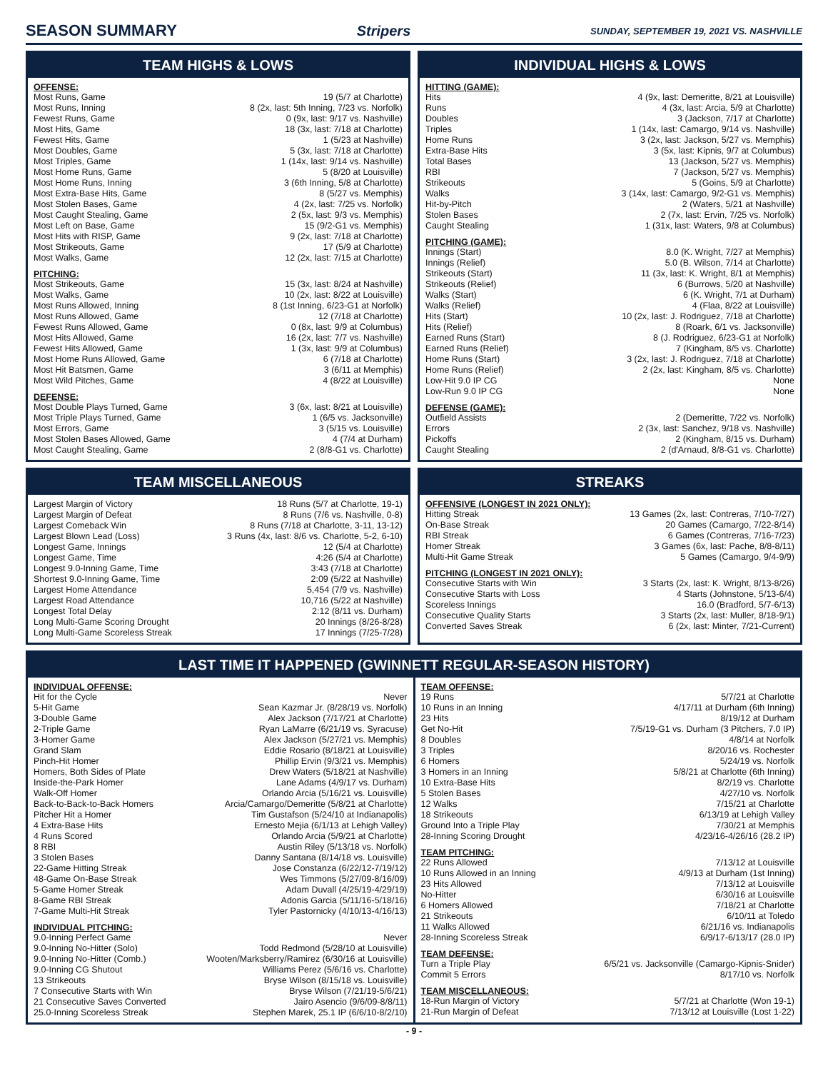SEASON SUMMARY Stripers SUNDAY, SEPTEMBER 19, 2021 VS. NASHVILLE
TEAM HIGHS & LOWS
OFFENSE:
| Most Runs, Game | 19 (5/7 at Charlotte) |
| Most Runs, Inning | 8 (2x, last: 5th Inning, 7/23 vs. Norfolk) |
| Fewest Runs, Game | 0 (9x, last: 9/17 vs. Nashville) |
| Most Hits, Game | 18 (3x, last: 7/18 at Charlotte) |
| Fewest Hits, Game | 1 (5/23 at Nashville) |
| Most Doubles, Game | 5 (3x, last: 7/18 at Charlotte) |
| Most Triples, Game | 1 (14x, last: 9/14 vs. Nashville) |
| Most Home Runs, Game | 5 (8/20 at Louisville) |
| Most Home Runs, Inning | 3 (6th Inning, 5/8 at Charlotte) |
| Most Extra-Base Hits, Game | 8 (5/27 vs. Memphis) |
| Most Stolen Bases, Game | 4 (2x, last: 7/25 vs. Norfolk) |
| Most Caught Stealing, Game | 2 (5x, last: 9/3 vs. Memphis) |
| Most Left on Base, Game | 15 (9/2-G1 vs. Memphis) |
| Most Hits with RISP, Game | 9 (2x, last: 7/18 at Charlotte) |
| Most Strikeouts, Game | 17 (5/9 at Charlotte) |
| Most Walks, Game | 12 (2x, last: 7/15 at Charlotte) |
PITCHING:
| Most Strikeouts, Game | 15 (3x, last: 8/24 at Nashville) |
| Most Walks, Game | 10 (2x, last: 8/22 at Louisville) |
| Most Runs Allowed, Inning | 8 (1st Inning, 6/23-G1 at Norfolk) |
| Most Runs Allowed, Game | 12 (7/18 at Charlotte) |
| Fewest Runs Allowed, Game | 0 (8x, last: 9/9 at Columbus) |
| Most Hits Allowed, Game | 16 (2x, last: 7/7 vs. Nashville) |
| Fewest Hits Allowed, Game | 1 (3x, last: 9/9 at Columbus) |
| Most Home Runs Allowed, Game | 6 (7/18 at Charlotte) |
| Most Hit Batsmen, Game | 3 (6/11 at Memphis) |
| Most Wild Pitches, Game | 4 (8/22 at Louisville) |
DEFENSE:
| Most Double Plays Turned, Game | 3 (6x, last: 8/21 at Louisville) |
| Most Triple Plays Turned, Game | 1 (6/5 vs. Jacksonville) |
| Most Errors, Game | 3 (5/15 vs. Louisville) |
| Most Stolen Bases Allowed, Game | 4 (7/4 at Durham) |
| Most Caught Stealing, Game | 2 (8/8-G1 vs. Charlotte) |
INDIVIDUAL HIGHS & LOWS
HITTING (GAME):
| Hits | 4 (9x, last: Demeritte, 8/21 at Louisville) |
| Runs | 4 (3x, last: Arcia, 5/9 at Charlotte) |
| Doubles | 3 (Jackson, 7/17 at Charlotte) |
| Triples | 1 (14x, last: Camargo, 9/14 vs. Nashville) |
| Home Runs | 3 (2x, last: Jackson, 5/27 vs. Memphis) |
| Extra-Base Hits | 3 (5x, last: Kipnis, 9/7 at Columbus) |
| Total Bases | 13 (Jackson, 5/27 vs. Memphis) |
| RBI | 7 (Jackson, 5/27 vs. Memphis) |
| Strikeouts | 5 (Goins, 5/9 at Charlotte) |
| Walks | 3 (14x, last: Camargo, 9/2-G1 vs. Memphis) |
| Hit-by-Pitch | 2 (Waters, 5/21 at Nashville) |
| Stolen Bases | 2 (7x, last: Ervin, 7/25 vs. Norfolk) |
| Caught Stealing | 1 (31x, last: Waters, 9/8 at Columbus) |
PITCHING (GAME):
| Innings (Start) | 8.0 (K. Wright, 7/27 at Memphis) |
| Innings (Relief) | 5.0 (B. Wilson, 7/14 at Charlotte) |
| Strikeouts (Start) | 11 (3x, last: K. Wright, 8/1 at Memphis) |
| Strikeouts (Relief) | 6 (Burrows, 5/20 at Nashville) |
| Walks (Start) | 6 (K. Wright, 7/1 at Durham) |
| Walks (Relief) | 4 (Flaa, 8/22 at Louisville) |
| Hits (Start) | 10 (2x, last: J. Rodriguez, 7/18 at Charlotte) |
| Hits (Relief) | 8 (Roark, 6/1 vs. Jacksonville) |
| Earned Runs (Start) | 8 (J. Rodriguez, 6/23-G1 at Norfolk) |
| Earned Runs (Relief) | 7 (Kingham, 8/5 vs. Charlotte) |
| Home Runs (Start) | 3 (2x, last: J. Rodriguez, 7/18 at Charlotte) |
| Home Runs (Relief) | 2 (2x, last: Kingham, 8/5 vs. Charlotte) |
| Low-Hit 9.0 IP CG | None |
| Low-Run 9.0 IP CG | None |
DEFENSE (GAME):
| Outfield Assists | 2 (Demeritte, 7/22 vs. Norfolk) |
| Errors | 2 (3x, last: Sanchez, 9/18 vs. Nashville) |
| Pickoffs | 2 (Kingham, 8/15 vs. Durham) |
| Caught Stealing | 2 (d'Arnaud, 8/8-G1 vs. Charlotte) |
TEAM MISCELLANEOUS
| Largest Margin of Victory | 18 Runs (5/7 at Charlotte, 19-1) |
| Largest Margin of Defeat | 8 Runs (7/6 vs. Nashville, 0-8) |
| Largest Comeback Win | 8 Runs (7/18 at Charlotte, 3-11, 13-12) |
| Largest Blown Lead (Loss) | 3 Runs (4x, last: 8/6 vs. Charlotte, 5-2, 6-10) |
| Longest Game, Innings | 12 (5/4 at Charlotte) |
| Longest Game, Time | 4:26 (5/4 at Charlotte) |
| Longest 9.0-Inning Game, Time | 3:43 (7/18 at Charlotte) |
| Shortest 9.0-Inning Game, Time | 2:09 (5/22 at Nashville) |
| Largest Home Attendance | 5,454 (7/9 vs. Nashville) |
| Largest Road Attendance | 10,716 (5/22 at Nashville) |
| Longest Total Delay | 2:12 (8/11 vs. Durham) |
| Long Multi-Game Scoring Drought | 20 Innings (8/26-8/28) |
| Long Multi-Game Scoreless Streak | 17 Innings (7/25-7/28) |
STREAKS
OFFENSIVE (LONGEST IN 2021 ONLY):
| Hitting Streak | 13 Games (2x, last: Contreras, 7/10-7/27) |
| On-Base Streak | 20 Games (Camargo, 7/22-8/14) |
| RBI Streak | 6 Games (Contreras, 7/16-7/23) |
| Homer Streak | 3 Games (6x, last: Pache, 8/8-8/11) |
| Multi-Hit Game Streak | 5 Games (Camargo, 9/4-9/9) |
PITCHING (LONGEST IN 2021 ONLY):
| Consecutive Starts with Win | 3 Starts (2x, last: K. Wright, 8/13-8/26) |
| Consecutive Starts with Loss | 4 Starts (Johnstone, 5/13-6/4) |
| Scoreless Innings | 16.0 (Bradford, 5/7-6/13) |
| Consecutive Quality Starts | 3 Starts (2x, last: Muller, 8/18-9/1) |
| Converted Saves Streak | 6 (2x, last: Minter, 7/21-Current) |
LAST TIME IT HAPPENED (GWINNETT REGULAR-SEASON HISTORY)
INDIVIDUAL OFFENSE:
| Hit for the Cycle | Never |
| 5-Hit Game | Sean Kazmar Jr. (8/28/19 vs. Norfolk) |
| 3-Double Game | Alex Jackson (7/17/21 at Charlotte) |
| 2-Triple Game | Ryan LaMarre (6/21/19 vs. Syracuse) |
| 3-Homer Game | Alex Jackson (5/27/21 vs. Memphis) |
| Grand Slam | Eddie Rosario (8/18/21 at Louisville) |
| Pinch-Hit Homer | Phillip Ervin (9/3/21 vs. Memphis) |
| Homers, Both Sides of Plate | Drew Waters (5/18/21 at Nashville) |
| Inside-the-Park Homer | Lane Adams (4/9/17 vs. Durham) |
| Walk-Off Homer | Orlando Arcia (5/16/21 vs. Louisville) |
| Back-to-Back-to-Back Homers | Arcia/Camargo/Demeritte (5/8/21 at Charlotte) |
| Pitcher Hit a Homer | Tim Gustafson (5/24/10 at Indianapolis) |
| 4 Extra-Base Hits | Ernesto Mejia (6/1/13 at Lehigh Valley) |
| 4 Runs Scored | Orlando Arcia (5/9/21 at Charlotte) |
| 8 RBI | Austin Riley (5/13/18 vs. Norfolk) |
| 3 Stolen Bases | Danny Santana (8/14/18 vs. Louisville) |
| 22-Game Hitting Streak | Jose Constanza (6/22/12-7/19/12) |
| 48-Game On-Base Streak | Wes Timmons (5/27/09-8/16/09) |
| 5-Game Homer Streak | Adam Duvall (4/25/19-4/29/19) |
| 8-Game RBI Streak | Adonis Garcia (5/11/16-5/18/16) |
| 7-Game Multi-Hit Streak | Tyler Pastornicky (4/10/13-4/16/13) |
INDIVIDUAL PITCHING:
| 9.0-Inning Perfect Game | Never |
| 9.0-Inning No-Hitter (Solo) | Todd Redmond (5/28/10 at Louisville) |
| 9.0-Inning No-Hitter (Comb.) | Wooten/Marksberry/Ramirez (6/30/16 at Louisville) |
| 9.0-Inning CG Shutout | Williams Perez (5/6/16 vs. Charlotte) |
| 13 Strikeouts | Bryse Wilson (8/15/18 vs. Louisville) |
| 7 Consecutive Starts with Win | Bryse Wilson (7/21/19-5/6/21) |
| 21 Consecutive Saves Converted | Jairo Asencio (9/6/09-8/8/11) |
| 25.0-Inning Scoreless Streak | Stephen Marek, 25.1 IP (6/6/10-8/2/10) |
TEAM OFFENSE:
| 19 Runs | 5/7/21 at Charlotte |
| 10 Runs in an Inning | 4/17/11 at Durham (6th Inning) |
| 23 Hits | 8/19/12 at Durham |
| Get No-Hit | 7/5/19-G1 vs. Durham (3 Pitchers, 7.0 IP) |
| 8 Doubles | 4/8/14 at Norfolk |
| 3 Triples | 8/20/16 vs. Rochester |
| 6 Homers | 5/24/19 vs. Norfolk |
| 3 Homers in an Inning | 5/8/21 at Charlotte (6th Inning) |
| 10 Extra-Base Hits | 8/2/19 vs. Charlotte |
| 5 Stolen Bases | 4/27/10 vs. Norfolk |
| 12 Walks | 7/15/21 at Charlotte |
| 18 Strikeouts | 6/13/19 at Lehigh Valley |
| Ground Into a Triple Play | 7/30/21 at Memphis |
| 28-Inning Scoring Drought | 4/23/16-4/26/16 (28.2 IP) |
TEAM PITCHING:
| 22 Runs Allowed | 7/13/12 at Louisville |
| 10 Runs Allowed in an Inning | 4/9/13 at Durham (1st Inning) |
| 23 Hits Allowed | 7/13/12 at Louisville |
| No-Hitter | 6/30/16 at Louisville |
| 6 Homers Allowed | 7/18/21 at Charlotte |
| 21 Strikeouts | 6/10/11 at Toledo |
| 11 Walks Allowed | 6/21/16 vs. Indianapolis |
| 28-Inning Scoreless Streak | 6/9/17-6/13/17 (28.0 IP) |
TEAM DEFENSE:
| Turn a Triple Play | 6/5/21 vs. Jacksonville (Camargo-Kipnis-Snider) |
| Commit 5 Errors | 8/17/10 vs. Norfolk |
TEAM MISCELLANEOUS:
| 18-Run Margin of Victory | 5/7/21 at Charlotte (Won 19-1) |
| 21-Run Margin of Defeat | 7/13/12 at Louisville (Lost 1-22) |
- 9 -